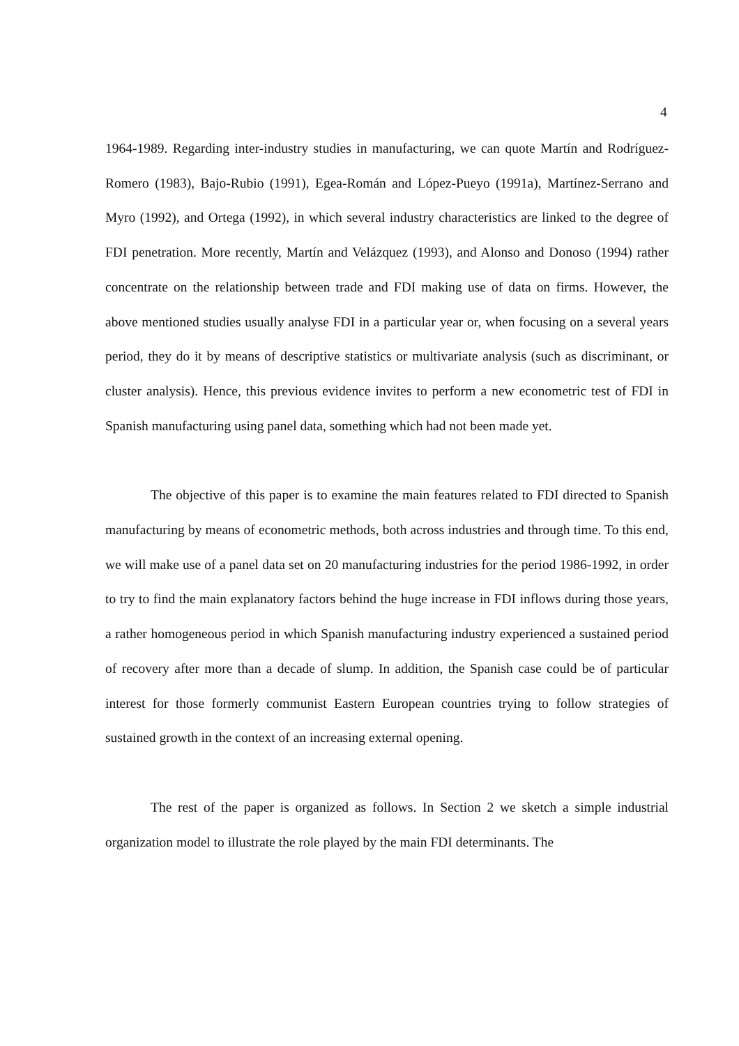4
1964-1989. Regarding inter-industry studies in manufacturing, we can quote Martín and Rodríguez-Romero (1983), Bajo-Rubio (1991), Egea-Román and López-Pueyo (1991a), Martínez-Serrano and Myro (1992), and Ortega (1992), in which several industry characteristics are linked to the degree of FDI penetration. More recently, Martín and Velázquez (1993), and Alonso and Donoso (1994) rather concentrate on the relationship between trade and FDI making use of data on firms. However, the above mentioned studies usually analyse FDI in a particular year or, when focusing on a several years period, they do it by means of descriptive statistics or multivariate analysis (such as discriminant, or cluster analysis). Hence, this previous evidence invites to perform a new econometric test of FDI in Spanish manufacturing using panel data, something which had not been made yet.
The objective of this paper is to examine the main features related to FDI directed to Spanish manufacturing by means of econometric methods, both across industries and through time. To this end, we will make use of a panel data set on 20 manufacturing industries for the period 1986-1992, in order to try to find the main explanatory factors behind the huge increase in FDI inflows during those years, a rather homogeneous period in which Spanish manufacturing industry experienced a sustained period of recovery after more than a decade of slump. In addition, the Spanish case could be of particular interest for those formerly communist Eastern European countries trying to follow strategies of sustained growth in the context of an increasing external opening.
The rest of the paper is organized as follows. In Section 2 we sketch a simple industrial organization model to illustrate the role played by the main FDI determinants. The